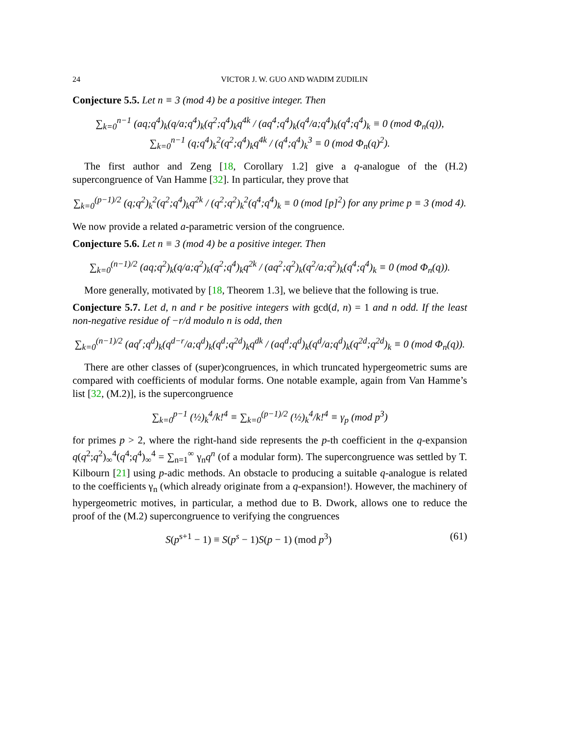24 VICTOR J. W. GUO AND WADIM ZUDILIN
Conjecture 5.5. Let n ≡ 3 (mod 4) be a positive integer. Then
∑<sub>k=0</sub><sup>n−1</sup> (aq;q<sup>4</sup>)<sub>k</sub>(q/a;q<sup>4</sup>)<sub>k</sub>(q<sup>2</sup>;q<sup>4</sup>)<sub>k</sub>q<sup>4k</sup> / (aq<sup>4</sup>;q<sup>4</sup>)<sub>k</sub>(q<sup>4</sup>/a;q<sup>4</sup>)<sub>k</sub>(q<sup>4</sup>;q<sup>4</sup>)<sub>k</sub> ≡ 0 (mod Φ<sub>n</sub>(q)),
∑<sub>k=0</sub><sup>n−1</sup> (q;q<sup>4</sup>)<sub>k</sub><sup>2</sup>(q<sup>2</sup>;q<sup>4</sup>)<sub>k</sub>q<sup>4k</sup> / (q<sup>4</sup>;q<sup>4</sup>)<sub>k</sub><sup>3</sup> ≡ 0 (mod Φ<sub>n</sub>(q)<sup>2</sup>).
The first author and Zeng [18, Corollary 1.2] give a q-analogue of the (H.2) supercongruence of Van Hamme [32]. In particular, they prove that
∑<sub>k=0</sub><sup>(p−1)/2</sup> (q;q<sup>2</sup>)<sub>k</sub><sup>2</sup>(q<sup>2</sup>;q<sup>4</sup>)<sub>k</sub>q<sup>2k</sup> / (q<sup>2</sup>;q<sup>2</sup>)<sub>k</sub><sup>2</sup>(q<sup>4</sup>;q<sup>4</sup>)<sub>k</sub> ≡ 0 (mod [p]<sup>2</sup>) for any prime p ≡ 3 (mod 4).
We now provide a related a-parametric version of the congruence.
Conjecture 5.6. Let n ≡ 3 (mod 4) be a positive integer. Then
∑<sub>k=0</sub><sup>(n−1)/2</sup> (aq;q<sup>2</sup>)<sub>k</sub>(q/a;q<sup>2</sup>)<sub>k</sub>(q<sup>2</sup>;q<sup>4</sup>)<sub>k</sub>q<sup>2k</sup> / (aq<sup>2</sup>;q<sup>2</sup>)<sub>k</sub>(q<sup>2</sup>/a;q<sup>2</sup>)<sub>k</sub>(q<sup>4</sup>;q<sup>4</sup>)<sub>k</sub> ≡ 0 (mod Φ<sub>n</sub>(q)).
More generally, motivated by [18, Theorem 1.3], we believe that the following is true.
Conjecture 5.7. Let d, n and r be positive integers with gcd(d, n) = 1 and n odd. If the least non-negative residue of −r/d modulo n is odd, then
∑<sub>k=0</sub><sup>(n−1)/2</sup> (aq<sup>r</sup>;q<sup>d</sup>)<sub>k</sub>(q<sup>d−r</sup>/a;q<sup>d</sup>)<sub>k</sub>(q<sup>d</sup>;q<sup>2d</sup>)<sub>k</sub>q<sup>dk</sup> / (aq<sup>d</sup>;q<sup>d</sup>)<sub>k</sub>(q<sup>d</sup>/a;q<sup>d</sup>)<sub>k</sub>(q<sup>2d</sup>;q<sup>2d</sup>)<sub>k</sub> ≡ 0 (mod Φ<sub>n</sub>(q)).
There are other classes of (super)congruences, in which truncated hypergeometric sums are compared with coefficients of modular forms. One notable example, again from Van Hamme’s list [32, (M.2)], is the supercongruence
∑<sub>k=0</sub><sup>p−1</sup> (½)<sub>k</sub><sup>4</sup>/k!<sup>4</sup> ≡ ∑<sub>k=0</sub><sup>(p−1)/2</sup> (½)<sub>k</sub><sup>4</sup>/k!<sup>4</sup> ≡ γ<sub>p</sub> (mod p<sup>3</sup>)
for primes p > 2, where the right-hand side represents the p-th coefficient in the q-expansion q(q<sup>2</sup>;q<sup>2</sup>)<sub>∞</sub><sup>4</sup>(q<sup>4</sup>;q<sup>4</sup>)<sub>∞</sub><sup>4</sup> = ∑<sub>n=1</sub><sup>∞</sup> γ<sub>n</sub>q<sup>n</sup> (of a modular form). The supercongruence was settled by T. Kilbourn [21] using p-adic methods. An obstacle to producing a suitable q-analogue is related to the coefficients γ<sub>n</sub> (which already originate from a q-expansion!). However, the machinery of hypergeometric motives, in particular, a method due to B. Dwork, allows one to reduce the proof of the (M.2) supercongruence to verifying the congruences
S(p<sup>s+1</sup> − 1) ≡ S(p<sup>s</sup> − 1)S(p − 1) (mod p<sup>3</sup>) (61)